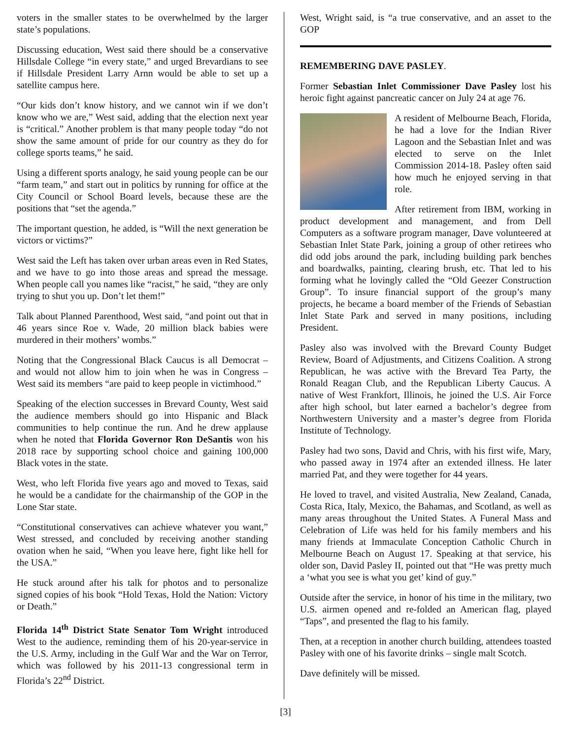voters in the smaller states to be overwhelmed by the larger state’s populations.
Discussing education, West said there should be a conservative Hillsdale College “in every state,” and urged Brevardians to see if Hillsdale President Larry Arnn would be able to set up a satellite campus here.
“Our kids don’t know history, and we cannot win if we don’t know who we are,” West said, adding that the election next year is “critical.” Another problem is that many people today “do not show the same amount of pride for our country as they do for college sports teams,” he said.
Using a different sports analogy, he said young people can be our “farm team,” and start out in politics by running for office at the City Council or School Board levels, because these are the positions that “set the agenda.”
The important question, he added, is “Will the next generation be victors or victims?”
West said the Left has taken over urban areas even in Red States, and we have to go into those areas and spread the message. When people call you names like “racist,” he said, “they are only trying to shut you up. Don’t let them!”
Talk about Planned Parenthood, West said, “and point out that in 46 years since Roe v. Wade, 20 million black babies were murdered in their mothers’ wombs.”
Noting that the Congressional Black Caucus is all Democrat – and would not allow him to join when he was in Congress – West said its members “are paid to keep people in victimhood.”
Speaking of the election successes in Brevard County, West said the audience members should go into Hispanic and Black communities to help continue the run. And he drew applause when he noted that Florida Governor Ron DeSantis won his 2018 race by supporting school choice and gaining 100,000 Black votes in the state.
West, who left Florida five years ago and moved to Texas, said he would be a candidate for the chairmanship of the GOP in the Lone Star state.
“Constitutional conservatives can achieve whatever you want,” West stressed, and concluded by receiving another standing ovation when he said, “When you leave here, fight like hell for the USA.”
He stuck around after his talk for photos and to personalize signed copies of his book “Hold Texas, Hold the Nation: Victory or Death.”
Florida 14<sup>th</sup> District State Senator Tom Wright introduced West to the audience, reminding them of his 20-year-service in the U.S. Army, including in the Gulf War and the War on Terror, which was followed by his 2011-13 congressional term in Florida’s 22<sup>nd</sup> District.
West, Wright said, is “a true conservative, and an asset to the GOP
REMEMBERING DAVE PASLEY.
Former Sebastian Inlet Commissioner Dave Pasley lost his heroic fight against pancreatic cancer on July 24 at age 76.
A resident of Melbourne Beach, Florida, he had a love for the Indian River Lagoon and the Sebastian Inlet and was elected to serve on the Inlet Commission 2014-18. Pasley often said how much he enjoyed serving in that role.
After retirement from IBM, working in product development and management, and from Dell Computers as a software program manager, Dave volunteered at Sebastian Inlet State Park, joining a group of other retirees who did odd jobs around the park, including building park benches and boardwalks, painting, clearing brush, etc. That led to his forming what he lovingly called the “Old Geezer Construction Group”. To insure financial support of the group’s many projects, he became a board member of the Friends of Sebastian Inlet State Park and served in many positions, including President.
Pasley also was involved with the Brevard County Budget Review, Board of Adjustments, and Citizens Coalition. A strong Republican, he was active with the Brevard Tea Party, the Ronald Reagan Club, and the Republican Liberty Caucus. A native of West Frankfort, Illinois, he joined the U.S. Air Force after high school, but later earned a bachelor’s degree from Northwestern University and a master’s degree from Florida Institute of Technology.
Pasley had two sons, David and Chris, with his first wife, Mary, who passed away in 1974 after an extended illness. He later married Pat, and they were together for 44 years.
He loved to travel, and visited Australia, New Zealand, Canada, Costa Rica, Italy, Mexico, the Bahamas, and Scotland, as well as many areas throughout the United States. A Funeral Mass and Celebration of Life was held for his family members and his many friends at Immaculate Conception Catholic Church in Melbourne Beach on August 17. Speaking at that service, his older son, David Pasley II, pointed out that “He was pretty much a ‘what you see is what you get’ kind of guy.”
Outside after the service, in honor of his time in the military, two U.S. airmen opened and re-folded an American flag, played “Taps”, and presented the flag to his family.
Then, at a reception in another church building, attendees toasted Pasley with one of his favorite drinks – single malt Scotch.
Dave definitely will be missed.
[3]